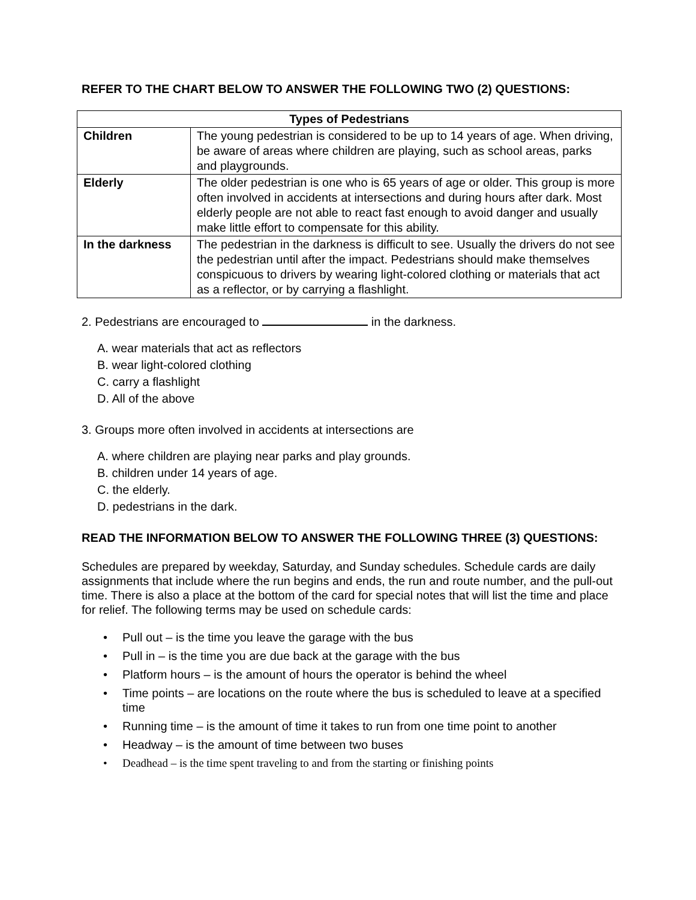REFER TO THE CHART BELOW TO ANSWER THE FOLLOWING TWO (2) QUESTIONS:
| Types of Pedestrians | |
| --- | --- |
| Children | The young pedestrian is considered to be up to 14 years of age. When driving, be aware of areas where children are playing, such as school areas, parks and playgrounds. |
| Elderly | The older pedestrian is one who is 65 years of age or older. This group is more often involved in accidents at intersections and during hours after dark. Most elderly people are not able to react fast enough to avoid danger and usually make little effort to compensate for this ability. |
| In the darkness | The pedestrian in the darkness is difficult to see. Usually the drivers do not see the pedestrian until after the impact. Pedestrians should make themselves conspicuous to drivers by wearing light-colored clothing or materials that act as a reflector, or by carrying a flashlight. |
2. Pedestrians are encouraged to in the darkness.
A. wear materials that act as reflectors
B. wear light-colored clothing
C. carry a flashlight
D. All of the above
3. Groups more often involved in accidents at intersections are
A. where children are playing near parks and play grounds.
B. children under 14 years of age.
C. the elderly.
D. pedestrians in the dark.
READ THE INFORMATION BELOW TO ANSWER THE FOLLOWING THREE (3) QUESTIONS:
Schedules are prepared by weekday, Saturday, and Sunday schedules. Schedule cards are daily assignments that include where the run begins and ends, the run and route number, and the pull-out time. There is also a place at the bottom of the card for special notes that will list the time and place for relief. The following terms may be used on schedule cards:
• Pull out – is the time you leave the garage with the bus
• Pull in – is the time you are due back at the garage with the bus
• Platform hours – is the amount of hours the operator is behind the wheel
• Time points – are locations on the route where the bus is scheduled to leave at a specified time
• Running time – is the amount of time it takes to run from one time point to another
• Headway – is the amount of time between two buses
• Deadhead – is the time spent traveling to and from the starting or finishing points